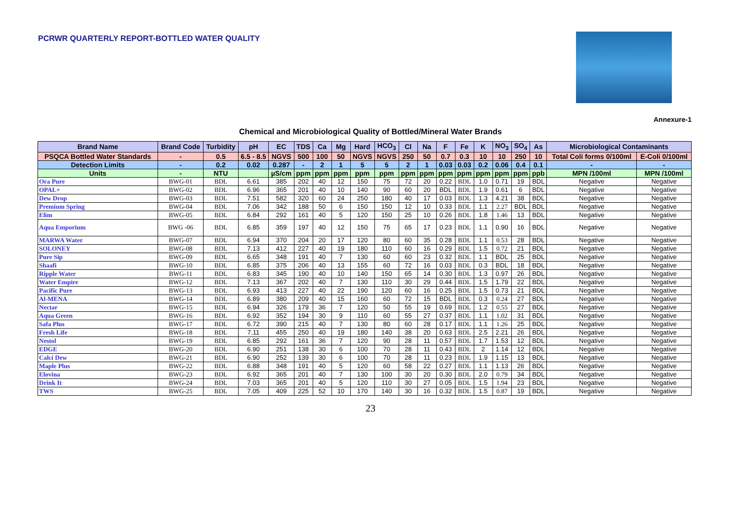PCRWR QUARTERLY REPORT-BOTTLED WATER QUALITY
Annexure-1
Chemical and Microbiological Quality of Bottled/Mineral Water Brands
| Brand Name | Brand Code | Turbidity | pH | EC | TDS | Ca | Mg | Hard | HCO<sub>3</sub> | Cl | Na | F | Fe | K | NO<sub>3</sub> | SO<sub>4</sub> | As | Microbiological Contaminants | |
| --- | --- | --- | --- | --- | --- | --- | --- | --- | --- | --- | --- | --- | --- | --- | --- | --- | --- | --- | --- |
| PSQCA Bottled Water Standards | - | 0.5 | 6.5 - 8.5 | NGVS | 500 | 100 | 50 | NGVS | NGVS | 250 | 50 | 0.7 | 0.3 | 10 | 10 | 250 | 10 | Total Coli forms 0/100ml | E-Coli 0/100ml |
| Detection Limits | - | 0.2 | 0.02 | 0.287 | - | 2 | 1 | 5 | 5 | 2 | 1 | 0.03 | 0.03 | 0.2 | 0.06 | 0.4 | 0.1 | - | - |
| Units | - | NTU | | µS/cm | ppm | ppm | ppm | ppm | ppm | ppm | ppm | ppm | ppm | ppm | ppm | ppm | ppb | MPN /100ml | MPN /100ml |
| Ora Pure | BWG-01 | BDL | 6.61 | 385 | 202 | 40 | 12 | 150 | 75 | 72 | 20 | 0.22 | BDL | 1.0 | 0.71 | 19 | BDL | Negative | Negative |
| OPAL+ | BWG-02 | BDL | 6.96 | 365 | 201 | 40 | 10 | 140 | 90 | 60 | 20 | BDL | BDL | 1.9 | 0.61 | 6 | BDL | Negative | Negative |
| Dew Drop | BWG-03 | BDL | 7.51 | 582 | 320 | 60 | 24 | 250 | 180 | 40 | 17 | 0.03 | BDL | 1.3 | 4.21 | 38 | BDL | Negative | Negative |
| Premium Spring | BWG-04 | BDL | 7.06 | 342 | 188 | 50 | 6 | 150 | 150 | 12 | 10 | 0.33 | BDL | 1.1 | 2.27 | BDL | BDL | Negative | Negative |
| Elim | BWG-05 | BDL | 6.84 | 292 | 161 | 40 | 5 | 120 | 150 | 25 | 10 | 0.26 | BDL | 1.8 | 1.46 | 13 | BDL | Negative | Negative |
| Aqua Emporium | BWG -06 | BDL | 6.85 | 359 | 197 | 40 | 12 | 150 | 75 | 65 | 17 | 0.23 | BDL | 1.1 | 0.90 | 16 | BDL | Negative | Negative |
| MARWA Water | BWG-07 | BDL | 6.94 | 370 | 204 | 20 | 17 | 120 | 80 | 60 | 35 | 0.28 | BDL | 1.1 | 0.53 | 28 | BDL | Negative | Negative |
| SOLONEY | BWG-08 | BDL | 7.13 | 412 | 227 | 40 | 19 | 180 | 110 | 60 | 16 | 0.29 | BDL | 1.5 | 0.72 | 21 | BDL | Negative | Negative |
| Pure Sip | BWG-09 | BDL | 6.65 | 348 | 191 | 40 | 7 | 130 | 60 | 60 | 23 | 0.32 | BDL | 1.1 | BDL | 25 | BDL | Negative | Negative |
| Shaafi | BWG-10 | BDL | 6.85 | 375 | 206 | 40 | 13 | 155 | 60 | 72 | 16 | 0.03 | BDL | 0.3 | BDL | 18 | BDL | Negative | Negative |
| Ripple Water | BWG-11 | BDL | 6.83 | 345 | 190 | 40 | 10 | 140 | 150 | 65 | 14 | 0.30 | BDL | 1.3 | 0.97 | 26 | BDL | Negative | Negative |
| Water Empire | BWG-12 | BDL | 7.13 | 367 | 202 | 40 | 7 | 130 | 110 | 30 | 29 | 0.44 | BDL | 1.5 | 1.79 | 22 | BDL | Negative | Negative |
| Pacific Pure | BWG-13 | BDL | 6.93 | 413 | 227 | 40 | 22 | 190 | 120 | 60 | 16 | 0.25 | BDL | 1.5 | 0.73 | 21 | BDL | Negative | Negative |
| Al-MENA | BWG-14 | BDL | 6.89 | 380 | 209 | 40 | 15 | 160 | 60 | 72 | 15 | BDL | BDL | 0.3 | 0.24 | 27 | BDL | Negative | Negative |
| Nectar | BWG-15 | BDL | 6.94 | 326 | 179 | 36 | 7 | 120 | 50 | 55 | 19 | 0.69 | BDL | 1.2 | 0.55 | 27 | BDL | Negative | Negative |
| Aqua Green | BWG-16 | BDL | 6.92 | 352 | 194 | 30 | 9 | 110 | 60 | 55 | 27 | 0.37 | BDL | 1.1 | 1.02 | 31 | BDL | Negative | Negative |
| Safa Plus | BWG-17 | BDL | 6.72 | 390 | 215 | 40 | 7 | 130 | 80 | 60 | 28 | 0.17 | BDL | 1.1 | 1.26 | 25 | BDL | Negative | Negative |
| Fresh Life | BWG-18 | BDL | 7.11 | 455 | 250 | 40 | 19 | 180 | 140 | 38 | 20 | 0.63 | BDL | 2.5 | 2.21 | 26 | BDL | Negative | Negative |
| Nestol | BWG-19 | BDL | 6.85 | 292 | 161 | 36 | 7 | 120 | 90 | 28 | 11 | 0.57 | BDL | 1.7 | 1.53 | 12 | BDL | Negative | Negative |
| EDGE | BWG-20 | BDL | 6.90 | 251 | 138 | 30 | 6 | 100 | 70 | 28 | 11 | 0.43 | BDL | 2 | 1.14 | 12 | BDL | Negative | Negative |
| Calci Dew | BWG-21 | BDL | 6.90 | 252 | 139 | 30 | 6 | 100 | 70 | 28 | 11 | 0.23 | BDL | 1.9 | 1.15 | 13 | BDL | Negative | Negative |
| Maple Plus | BWG-22 | BDL | 6.88 | 348 | 191 | 40 | 5 | 120 | 60 | 58 | 22 | 0.27 | BDL | 1.1 | 1.13 | 26 | BDL | Negative | Negative |
| Elovina | BWG-23 | BDL | 6.92 | 365 | 201 | 40 | 7 | 130 | 100 | 30 | 20 | 0.30 | BDL | 2.0 | 0.79 | 34 | BDL | Negative | Negative |
| Drink It | BWG-24 | BDL | 7.03 | 365 | 201 | 40 | 5 | 120 | 110 | 30 | 27 | 0.05 | BDL | 1.5 | 1.94 | 23 | BDL | Negative | Negative |
| TWS | BWG-25 | BDL | 7.05 | 409 | 225 | 52 | 10 | 170 | 140 | 30 | 16 | 0.32 | BDL | 1.5 | 0.87 | 19 | BDL | Negative | Negative |
23